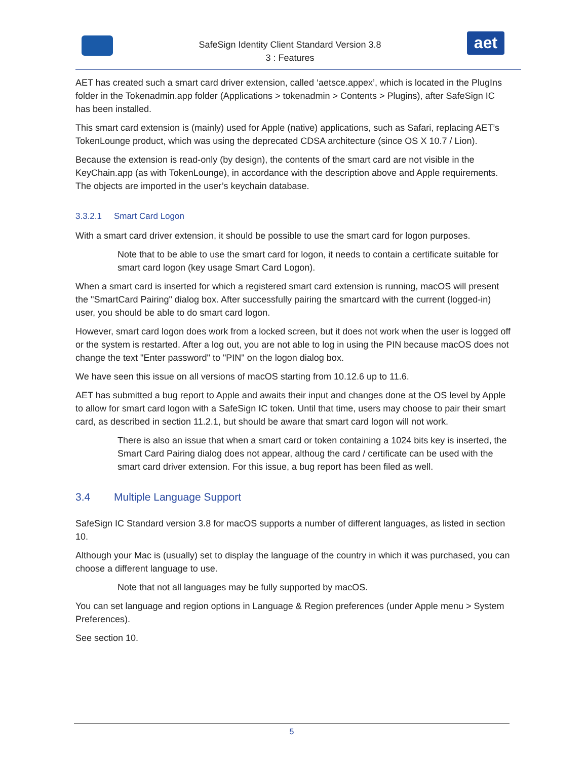SafeSign Identity Client Standard Version 3.8
3 : Features
aet
AET has created such a smart card driver extension, called ‘aetsce.appex’, which is located in the PlugIns folder in the Tokenadmin.app folder (Applications > tokenadmin > Contents > Plugins), after SafeSign IC has been installed.
This smart card extension is (mainly) used for Apple (native) applications, such as Safari, replacing AET’s TokenLounge product, which was using the deprecated CDSA architecture (since OS X 10.7 / Lion).
Because the extension is read-only (by design), the contents of the smart card are not visible in the KeyChain.app (as with TokenLounge), in accordance with the description above and Apple requirements. The objects are imported in the user’s keychain database.
3.3.2.1 Smart Card Logon
With a smart card driver extension, it should be possible to use the smart card for logon purposes.
Note that to be able to use the smart card for logon, it needs to contain a certificate suitable for smart card logon (key usage Smart Card Logon).
When a smart card is inserted for which a registered smart card extension is running, macOS will present the "SmartCard Pairing" dialog box. After successfully pairing the smartcard with the current (logged-in) user, you should be able to do smart card logon.
However, smart card logon does work from a locked screen, but it does not work when the user is logged off or the system is restarted. After a log out, you are not able to log in using the PIN because macOS does not change the text "Enter password" to "PIN" on the logon dialog box.
We have seen this issue on all versions of macOS starting from 10.12.6 up to 11.6.
AET has submitted a bug report to Apple and awaits their input and changes done at the OS level by Apple to allow for smart card logon with a SafeSign IC token. Until that time, users may choose to pair their smart card, as described in section 11.2.1, but should be aware that smart card logon will not work.
There is also an issue that when a smart card or token containing a 1024 bits key is inserted, the Smart Card Pairing dialog does not appear, althoug the card / certificate can be used with the smart card driver extension. For this issue, a bug report has been filed as well.
3.4 Multiple Language Support
SafeSign IC Standard version 3.8 for macOS supports a number of different languages, as listed in section 10.
Although your Mac is (usually) set to display the language of the country in which it was purchased, you can choose a different language to use.
Note that not all languages may be fully supported by macOS.
You can set language and region options in Language & Region preferences (under Apple menu > System Preferences).
See section 10.
5